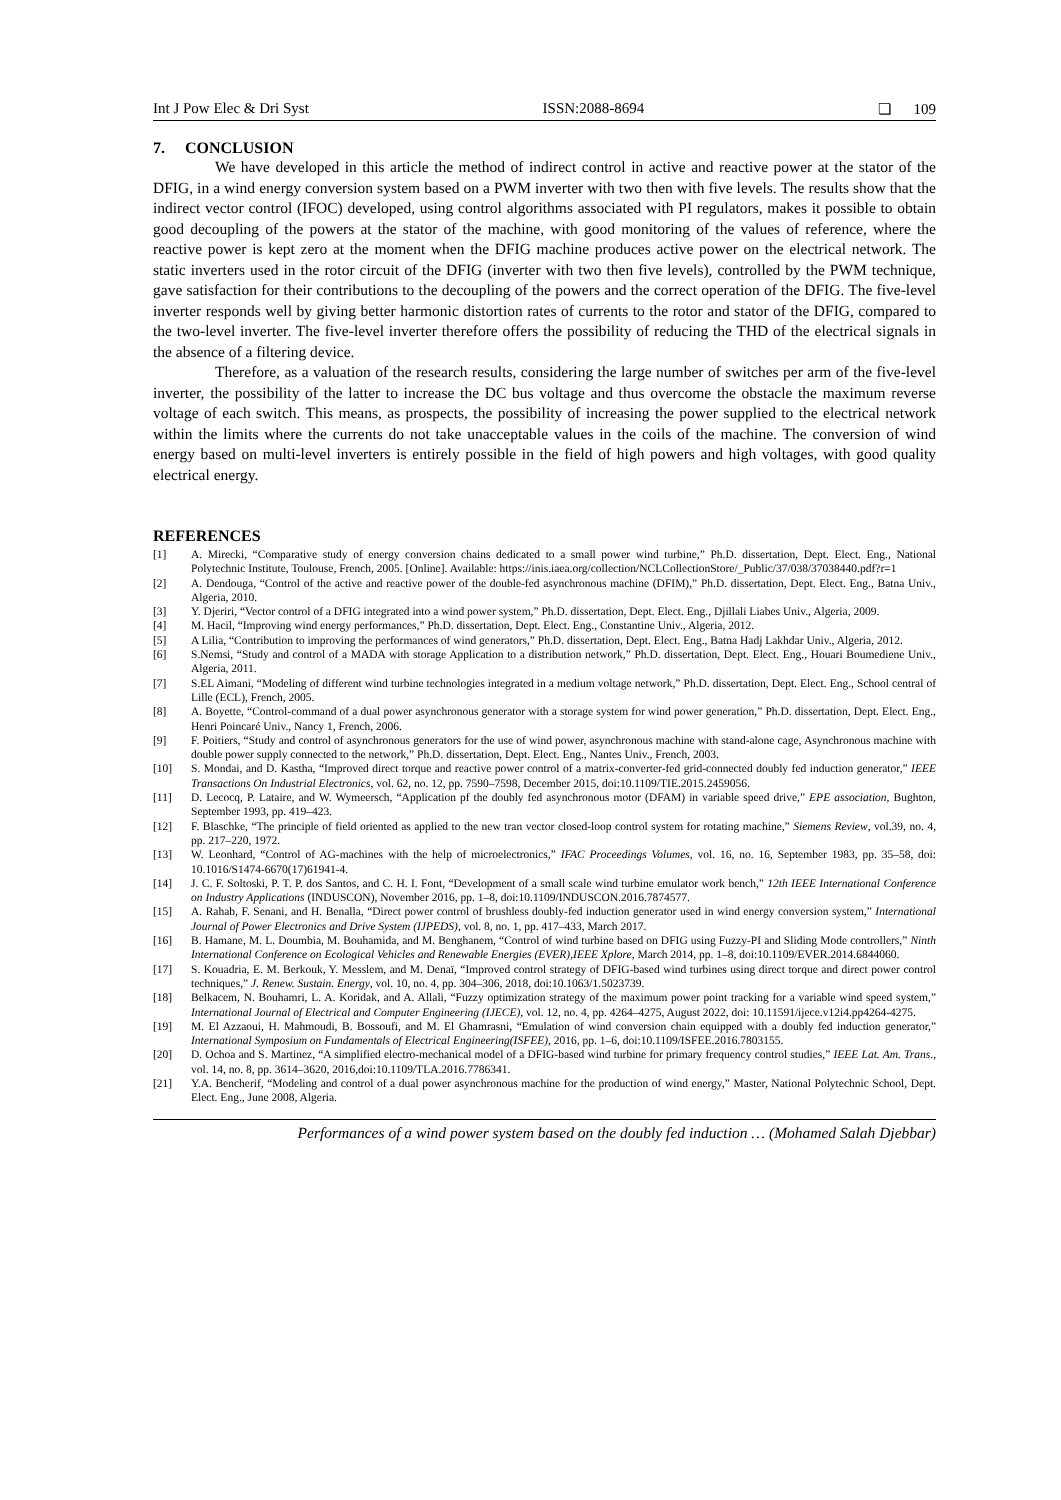Int J Pow Elec & Dri Syst ISSN:2088-8694 ❏ 109
7. CONCLUSION
We have developed in this article the method of indirect control in active and reactive power at the stator of the DFIG, in a wind energy conversion system based on a PWM inverter with two then with five levels. The results show that the indirect vector control (IFOC) developed, using control algorithms associated with PI regulators, makes it possible to obtain good decoupling of the powers at the stator of the machine, with good monitoring of the values of reference, where the reactive power is kept zero at the moment when the DFIG machine produces active power on the electrical network. The static inverters used in the rotor circuit of the DFIG (inverter with two then five levels), controlled by the PWM technique, gave satisfaction for their contributions to the decoupling of the powers and the correct operation of the DFIG. The five-level inverter responds well by giving better harmonic distortion rates of currents to the rotor and stator of the DFIG, compared to the two-level inverter. The five-level inverter therefore offers the possibility of reducing the THD of the electrical signals in the absence of a filtering device.
Therefore, as a valuation of the research results, considering the large number of switches per arm of the five-level inverter, the possibility of the latter to increase the DC bus voltage and thus overcome the obstacle the maximum reverse voltage of each switch. This means, as prospects, the possibility of increasing the power supplied to the electrical network within the limits where the currents do not take unacceptable values in the coils of the machine. The conversion of wind energy based on multi-level inverters is entirely possible in the field of high powers and high voltages, with good quality electrical energy.
REFERENCES
[1] A. Mirecki, “Comparative study of energy conversion chains dedicated to a small power wind turbine,” Ph.D. dissertation, Dept. Elect. Eng., National Polytechnic Institute, Toulouse, French, 2005. [Online]. Available: https://inis.iaea.org/collection/NCLCollectionStore/_Public/37/038/37038440.pdf?r=1
[2] A. Dendouga, “Control of the active and reactive power of the double-fed asynchronous machine (DFIM),” Ph.D. dissertation, Dept. Elect. Eng., Batna Univ., Algeria, 2010.
[3] Y. Djeriri, “Vector control of a DFIG integrated into a wind power system,” Ph.D. dissertation, Dept. Elect. Eng., Djillali Liabes Univ., Algeria, 2009.
[4] M. Hacil, “Improving wind energy performances,” Ph.D. dissertation, Dept. Elect. Eng., Constantine Univ., Algeria, 2012.
[5] A Lilia, “Contribution to improving the performances of wind generators,” Ph.D. dissertation, Dept. Elect. Eng., Batna Hadj Lakhdar Univ., Algeria, 2012.
[6] S.Nemsi, “Study and control of a MADA with storage Application to a distribution network,” Ph.D. dissertation, Dept. Elect. Eng., Houari Boumediene Univ., Algeria, 2011.
[7] S.EL Aimani, “Modeling of different wind turbine technologies integrated in a medium voltage network,” Ph.D. dissertation, Dept. Elect. Eng., School central of Lille (ECL), French, 2005.
[8] A. Boyette, “Control-command of a dual power asynchronous generator with a storage system for wind power generation,” Ph.D. dissertation, Dept. Elect. Eng., Henri Poincaré Univ., Nancy 1, French, 2006.
[9] F. Poitiers, “Study and control of asynchronous generators for the use of wind power, asynchronous machine with stand-alone cage, Asynchronous machine with double power supply connected to the network,” Ph.D. dissertation, Dept. Elect. Eng., Nantes Univ., French, 2003.
[10] S. Mondai, and D. Kastha, “Improved direct torque and reactive power control of a matrix-converter-fed grid-connected doubly fed induction generator,” IEEE Transactions On Industrial Electronics, vol. 62, no. 12, pp. 7590–7598, December 2015, doi:10.1109/TIE.2015.2459056.
[11] D. Lecocq, P. Lataire, and W. Wymeersch, “Application pf the doubly fed asynchronous motor (DFAM) in variable speed drive,” EPE association, Bughton, September 1993, pp. 419–423.
[12] F. Blaschke, “The principle of field oriented as applied to the new tran vector closed-loop control system for rotating machine,” Siemens Review, vol.39, no. 4, pp. 217–220, 1972.
[13] W. Leonhard, “Control of AG-machines with the help of microelectronics,” IFAC Proceedings Volumes, vol. 16, no. 16, September 1983, pp. 35–58, doi: 10.1016/S1474-6670(17)61941-4.
[14] J. C. F. Soltoski, P. T. P. dos Santos, and C. H. I. Font, “Development of a small scale wind turbine emulator work bench,” 12th IEEE International Conference on Industry Applications (INDUSCON), November 2016, pp. 1–8, doi:10.1109/INDUSCON.2016.7874577.
[15] A. Rahab, F. Senani, and H. Benalla, “Direct power control of brushless doubly-fed induction generator used in wind energy conversion system,” International Journal of Power Electronics and Drive System (IJPEDS), vol. 8, no. 1, pp. 417–433, March 2017.
[16] B. Hamane, M. L. Doumbia, M. Bouhamida, and M. Benghanem, “Control of wind turbine based on DFIG using Fuzzy-PI and Sliding Mode controllers,” Ninth International Conference on Ecological Vehicles and Renewable Energies (EVER),IEEE Xplore, March 2014, pp. 1–8, doi:10.1109/EVER.2014.6844060.
[17] S. Kouadria, E. M. Berkouk, Y. Messlem, and M. Denaï, “Improved control strategy of DFIG-based wind turbines using direct torque and direct power control techniques,” J. Renew. Sustain. Energy, vol. 10, no. 4, pp. 304–306, 2018, doi:10.1063/1.5023739.
[18] Belkacem, N. Bouhamri, L. A. Koridak, and A. Allali, “Fuzzy optimization strategy of the maximum power point tracking for a variable wind speed system,” International Journal of Electrical and Computer Engineering (IJECE), vol. 12, no. 4, pp. 4264–4275, August 2022, doi: 10.11591/ijece.v12i4.pp4264-4275.
[19] M. El Azzaoui, H. Mahmoudi, B. Bossoufi, and M. El Ghamrasni, “Emulation of wind conversion chain equipped with a doubly fed induction generator,” International Symposium on Fundamentals of Electrical Engineering(ISFEE), 2016, pp. 1–6, doi:10.1109/ISFEE.2016.7803155.
[20] D. Ochoa and S. Martinez, “A simplified electro-mechanical model of a DFIG-based wind turbine for primary frequency control studies,” IEEE Lat. Am. Trans., vol. 14, no. 8, pp. 3614–3620, 2016,doi:10.1109/TLA.2016.7786341.
[21] Y.A. Bencherif, “Modeling and control of a dual power asynchronous machine for the production of wind energy,” Master, National Polytechnic School, Dept. Elect. Eng., June 2008, Algeria.
Performances of a wind power system based on the doubly fed induction … (Mohamed Salah Djebbar)